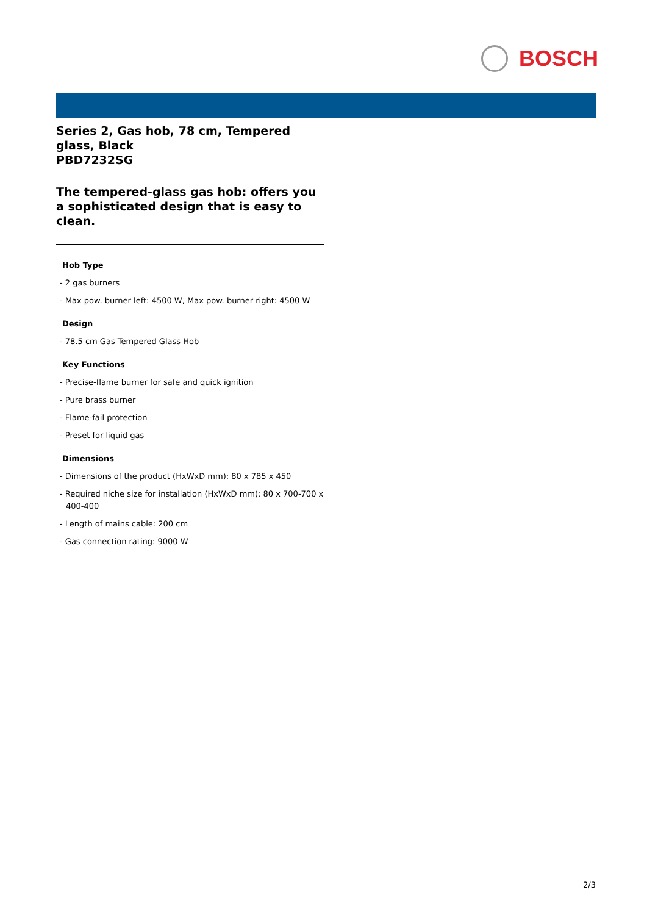BOSCH
Series 2, Gas hob, 78 cm, Tempered glass, Black
PBD7232SG
The tempered-glass gas hob: offers you a sophisticated design that is easy to clean.
Hob Type
- 2 gas burners
- Max pow. burner left: 4500 W, Max pow. burner right: 4500 W
Design
- 78.5 cm Gas Tempered Glass Hob
Key Functions
- Precise-flame burner for safe and quick ignition
- Pure brass burner
- Flame-fail protection
- Preset for liquid gas
Dimensions
- Dimensions of the product (HxWxD mm): 80 x 785 x 450
- Required niche size for installation (HxWxD mm): 80 x 700-700 x 400-400
- Length of mains cable: 200 cm
- Gas connection rating: 9000 W
2/3